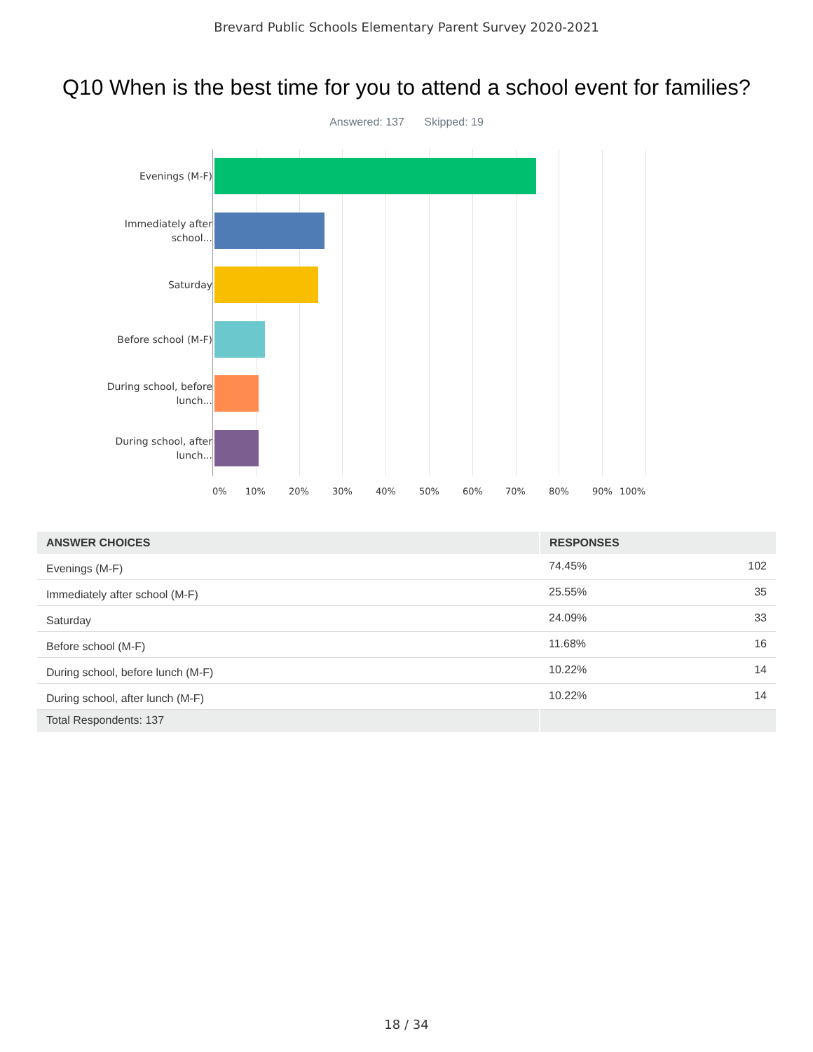Brevard Public Schools Elementary Parent Survey 2020-2021
Q10 When is the best time for you to attend a school event for families?
Answered: 137 Skipped: 19
Evenings (M-F)
Immediately after school...
Saturday
Before school (M-F)
During school, before lunch...
During school, after lunch...
0% 10% 20% 30% 40% 50% 60% 70% 80% 90% 100%
| ANSWER CHOICES | RESPONSES | |
| --- | --- | --- |
| Evenings (M-F) | 74.45% | 102 |
| Immediately after school (M-F) | 25.55% | 35 |
| Saturday | 24.09% | 33 |
| Before school (M-F) | 11.68% | 16 |
| During school, before lunch (M-F) | 10.22% | 14 |
| During school, after lunch (M-F) | 10.22% | 14 |
| Total Respondents: 137 | | |
18 / 34